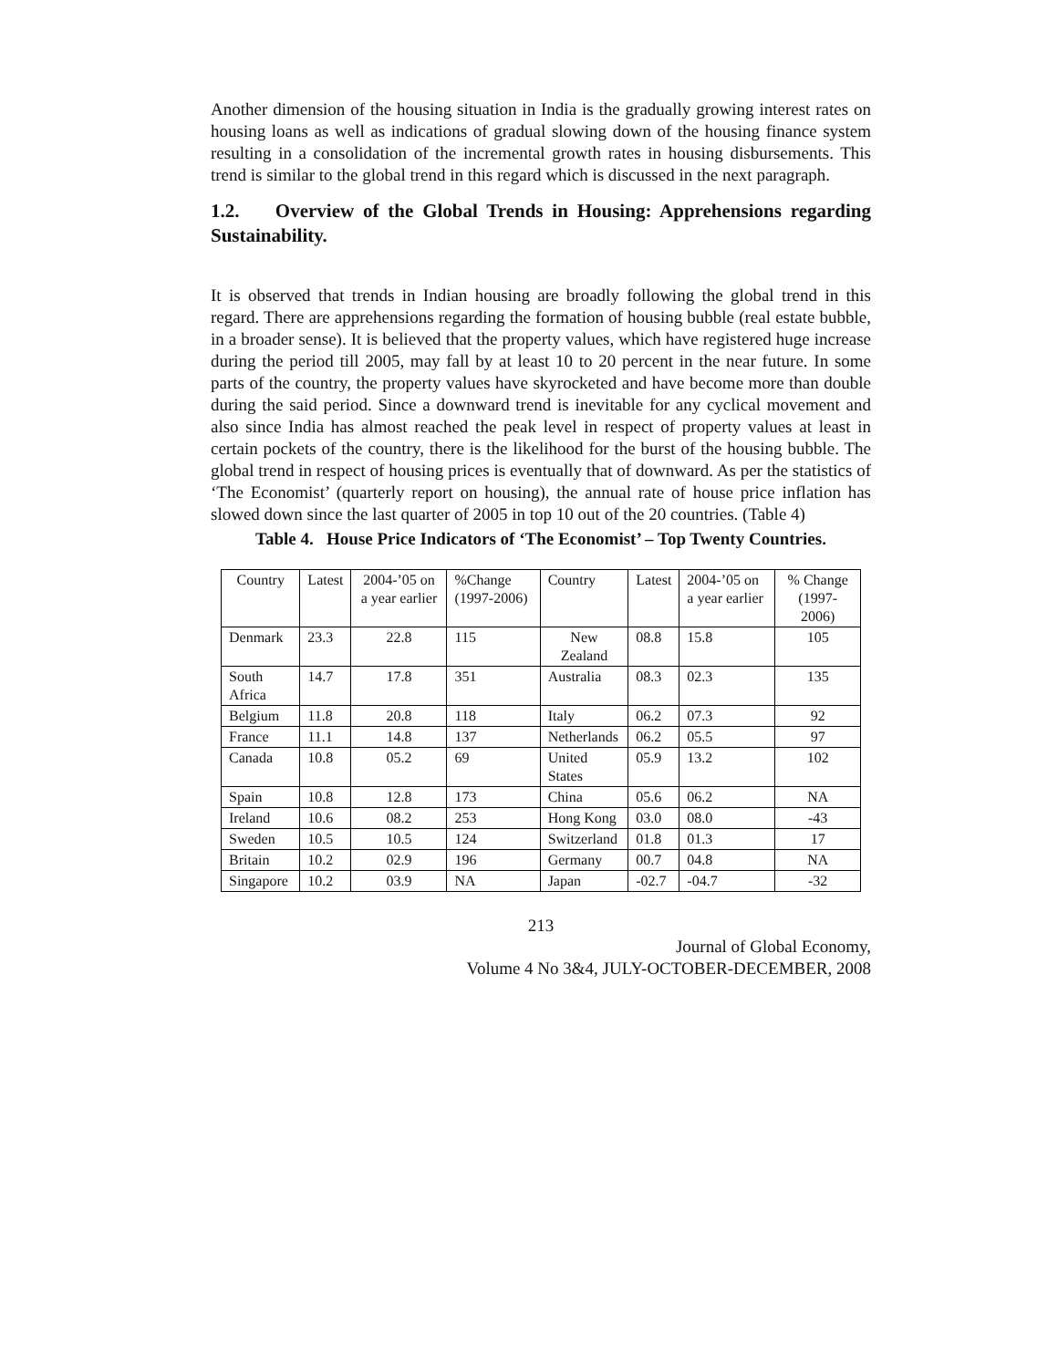Another dimension of the housing situation in India is the gradually growing interest rates on housing loans as well as indications of gradual slowing down of the housing finance system resulting in a consolidation of the incremental growth rates in housing disbursements. This trend is similar to the global trend in this regard which is discussed in the next paragraph.
1.2. Overview of the Global Trends in Housing: Apprehensions regarding Sustainability.
It is observed that trends in Indian housing are broadly following the global trend in this regard. There are apprehensions regarding the formation of housing bubble (real estate bubble, in a broader sense). It is believed that the property values, which have registered huge increase during the period till 2005, may fall by at least 10 to 20 percent in the near future. In some parts of the country, the property values have skyrocketed and have become more than double during the said period. Since a downward trend is inevitable for any cyclical movement and also since India has almost reached the peak level in respect of property values at least in certain pockets of the country, there is the likelihood for the burst of the housing bubble. The global trend in respect of housing prices is eventually that of downward. As per the statistics of ‘The Economist’ (quarterly report on housing), the annual rate of house price inflation has slowed down since the last quarter of 2005 in top 10 out of the 20 countries. (Table 4)
Table 4. House Price Indicators of ‘The Economist’ – Top Twenty Countries.
| Country | Latest | 2004-’05 on a year earlier | %Change (1997-2006) | Country | Latest | 2004-’05 on a year earlier | % Change (1997-2006) |
| Denmark | 23.3 | 22.8 | 115 | New Zealand | 08.8 | 15.8 | 105 |
| South Africa | 14.7 | 17.8 | 351 | Australia | 08.3 | 02.3 | 135 |
| Belgium | 11.8 | 20.8 | 118 | Italy | 06.2 | 07.3 | 92 |
| France | 11.1 | 14.8 | 137 | Netherlands | 06.2 | 05.5 | 97 |
| Canada | 10.8 | 05.2 | 69 | United States | 05.9 | 13.2 | 102 |
| Spain | 10.8 | 12.8 | 173 | China | 05.6 | 06.2 | NA |
| Ireland | 10.6 | 08.2 | 253 | Hong Kong | 03.0 | 08.0 | -43 |
| Sweden | 10.5 | 10.5 | 124 | Switzerland | 01.8 | 01.3 | 17 |
| Britain | 10.2 | 02.9 | 196 | Germany | 00.7 | 04.8 | NA |
| Singapore | 10.2 | 03.9 | NA | Japan | -02.7 | -04.7 | -32 |
213
Journal of Global Economy,
Volume 4 No 3&4, JULY-OCTOBER-DECEMBER, 2008